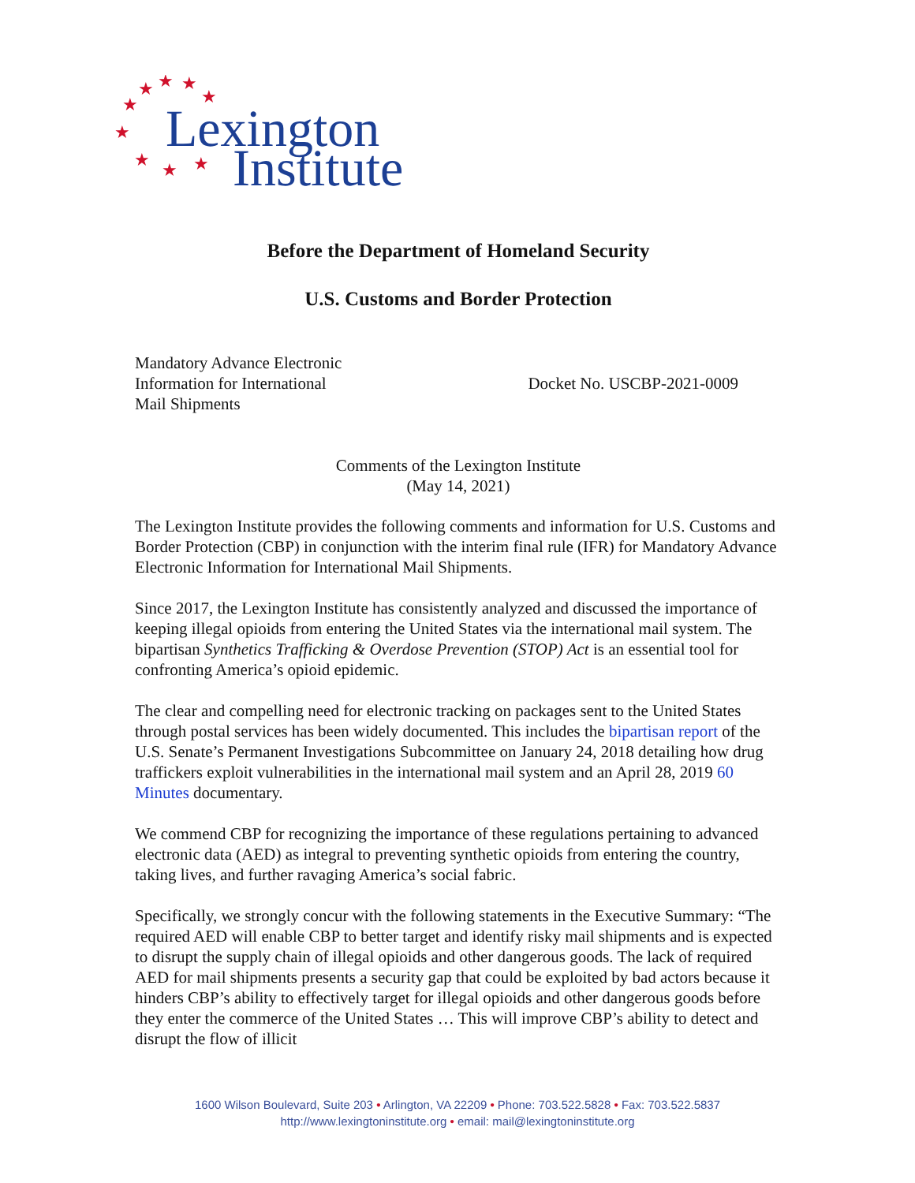★
★
★
★
★
★
★
★
★
Lexington
Institute
Before the Department of Homeland Security
U.S. Customs and Border Protection
Mandatory Advance Electronic
Information for International
Mail Shipments
Docket No. USCBP-2021-0009
Comments of the Lexington Institute
(May 14, 2021)
The Lexington Institute provides the following comments and information for U.S. Customs and Border Protection (CBP) in conjunction with the interim final rule (IFR) for Mandatory Advance Electronic Information for International Mail Shipments.
Since 2017, the Lexington Institute has consistently analyzed and discussed the importance of keeping illegal opioids from entering the United States via the international mail system. The bipartisan Synthetics Trafficking & Overdose Prevention (STOP) Act is an essential tool for confronting America’s opioid epidemic.
The clear and compelling need for electronic tracking on packages sent to the United States through postal services has been widely documented. This includes the bipartisan report of the U.S. Senate’s Permanent Investigations Subcommittee on January 24, 2018 detailing how drug traffickers exploit vulnerabilities in the international mail system and an April 28, 2019 60 Minutes documentary.
We commend CBP for recognizing the importance of these regulations pertaining to advanced electronic data (AED) as integral to preventing synthetic opioids from entering the country, taking lives, and further ravaging America’s social fabric.
Specifically, we strongly concur with the following statements in the Executive Summary: “The required AED will enable CBP to better target and identify risky mail shipments and is expected to disrupt the supply chain of illegal opioids and other dangerous goods. The lack of required AED for mail shipments presents a security gap that could be exploited by bad actors because it hinders CBP’s ability to effectively target for illegal opioids and other dangerous goods before they enter the commerce of the United States … This will improve CBP’s ability to detect and disrupt the flow of illicit
1600 Wilson Boulevard, Suite 203 • Arlington, VA 22209 • Phone: 703.522.5828 • Fax: 703.522.5837
http://www.lexingtoninstitute.org • email: mail@lexingtoninstitute.org